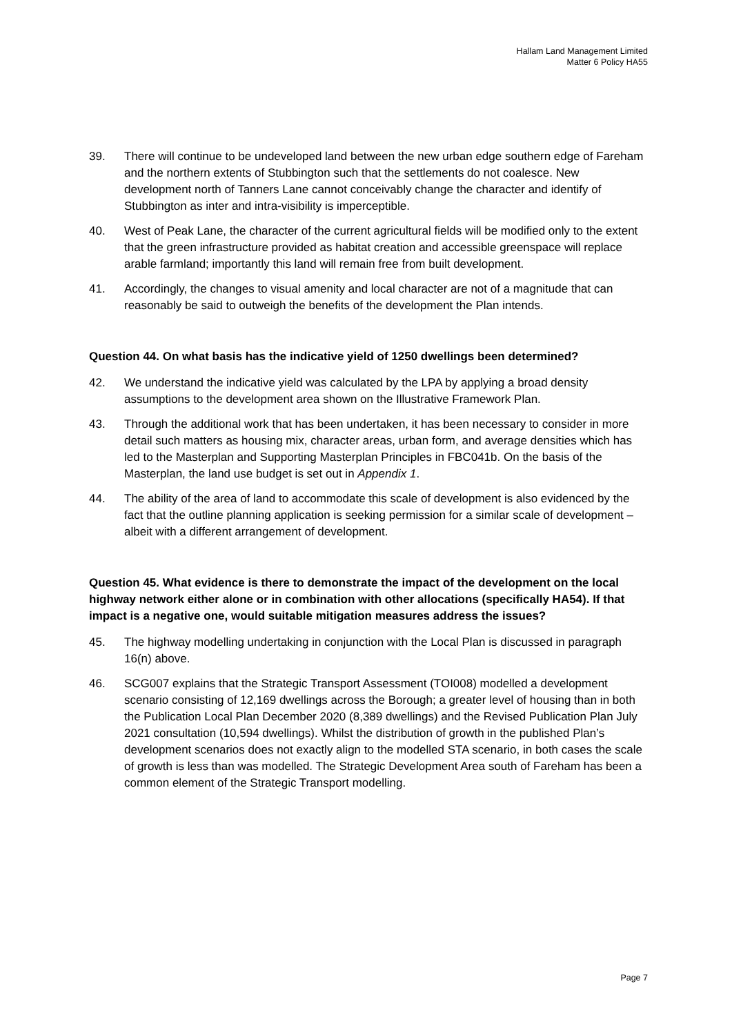Hallam Land Management Limited
Matter 6 Policy HA55
39. There will continue to be undeveloped land between the new urban edge southern edge of Fareham and the northern extents of Stubbington such that the settlements do not coalesce. New development north of Tanners Lane cannot conceivably change the character and identify of Stubbington as inter and intra-visibility is imperceptible.
40. West of Peak Lane, the character of the current agricultural fields will be modified only to the extent that the green infrastructure provided as habitat creation and accessible greenspace will replace arable farmland; importantly this land will remain free from built development.
41. Accordingly, the changes to visual amenity and local character are not of a magnitude that can reasonably be said to outweigh the benefits of the development the Plan intends.
Question 44. On what basis has the indicative yield of 1250 dwellings been determined?
42. We understand the indicative yield was calculated by the LPA by applying a broad density assumptions to the development area shown on the Illustrative Framework Plan.
43. Through the additional work that has been undertaken, it has been necessary to consider in more detail such matters as housing mix, character areas, urban form, and average densities which has led to the Masterplan and Supporting Masterplan Principles in FBC041b. On the basis of the Masterplan, the land use budget is set out in Appendix 1.
44. The ability of the area of land to accommodate this scale of development is also evidenced by the fact that the outline planning application is seeking permission for a similar scale of development – albeit with a different arrangement of development.
Question 45. What evidence is there to demonstrate the impact of the development on the local highway network either alone or in combination with other allocations (specifically HA54). If that impact is a negative one, would suitable mitigation measures address the issues?
45. The highway modelling undertaking in conjunction with the Local Plan is discussed in paragraph 16(n) above.
46. SCG007 explains that the Strategic Transport Assessment (TOI008) modelled a development scenario consisting of 12,169 dwellings across the Borough; a greater level of housing than in both the Publication Local Plan December 2020 (8,389 dwellings) and the Revised Publication Plan July 2021 consultation (10,594 dwellings). Whilst the distribution of growth in the published Plan’s development scenarios does not exactly align to the modelled STA scenario, in both cases the scale of growth is less than was modelled. The Strategic Development Area south of Fareham has been a common element of the Strategic Transport modelling.
Page 7